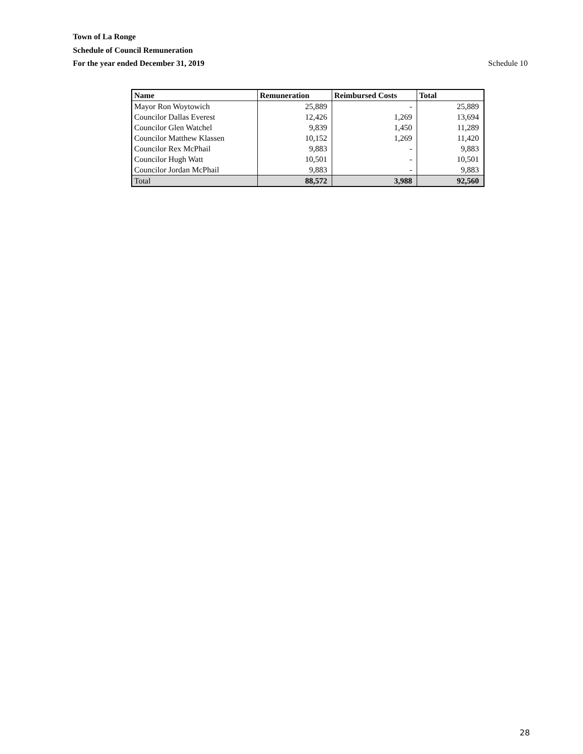Town of La Ronge
Schedule of Council Remuneration
For the year ended December 31, 2019 Schedule 10
| Name | Remuneration | Reimbursed Costs | Total |
| --- | --- | --- | --- |
| Mayor Ron Woytowich | 25,889 | - | 25,889 |
| Councilor Dallas Everest | 12,426 | 1,269 | 13,694 |
| Councilor Glen Watchel | 9,839 | 1,450 | 11,289 |
| Councilor Matthew Klassen | 10,152 | 1,269 | 11,420 |
| Councilor Rex McPhail | 9,883 | - | 9,883 |
| Councilor Hugh Watt | 10,501 | - | 10,501 |
| Councilor Jordan McPhail | 9,883 | - | 9,883 |
| Total | 88,572 | 3,988 | 92,560 |
28